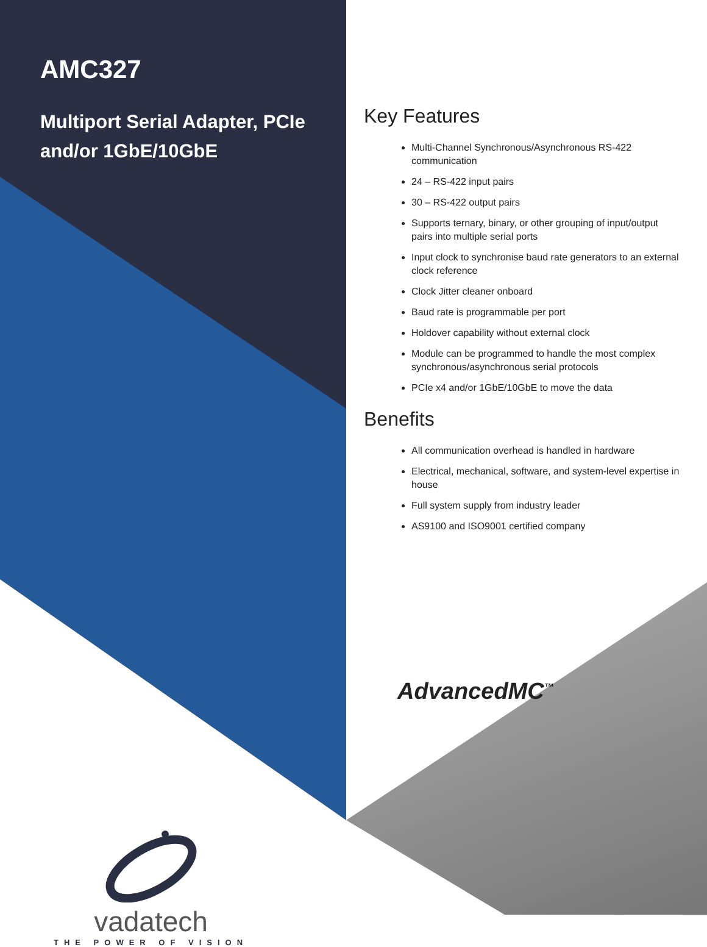AMC327
Multiport Serial Adapter, PCIe and/or 1GbE/10GbE
Key Features
Multi-Channel Synchronous/Asynchronous RS-422 communication
24 – RS-422 input pairs
30 – RS-422 output pairs
Supports ternary, binary, or other grouping of input/output pairs into multiple serial ports
Input clock to synchronise baud rate generators to an external clock reference
Clock Jitter cleaner onboard
Baud rate is programmable per port
Holdover capability without external clock
Module can be programmed to handle the most complex synchronous/asynchronous serial protocols
PCIe x4 and/or 1GbE/10GbE to move the data
Benefits
All communication overhead is handled in hardware
Electrical, mechanical, software, and system-level expertise in house
Full system supply from industry leader
AS9100 and ISO9001 certified company
AdvancedMC<sup>™</sup>
vadatech
THE POWER OF VISION